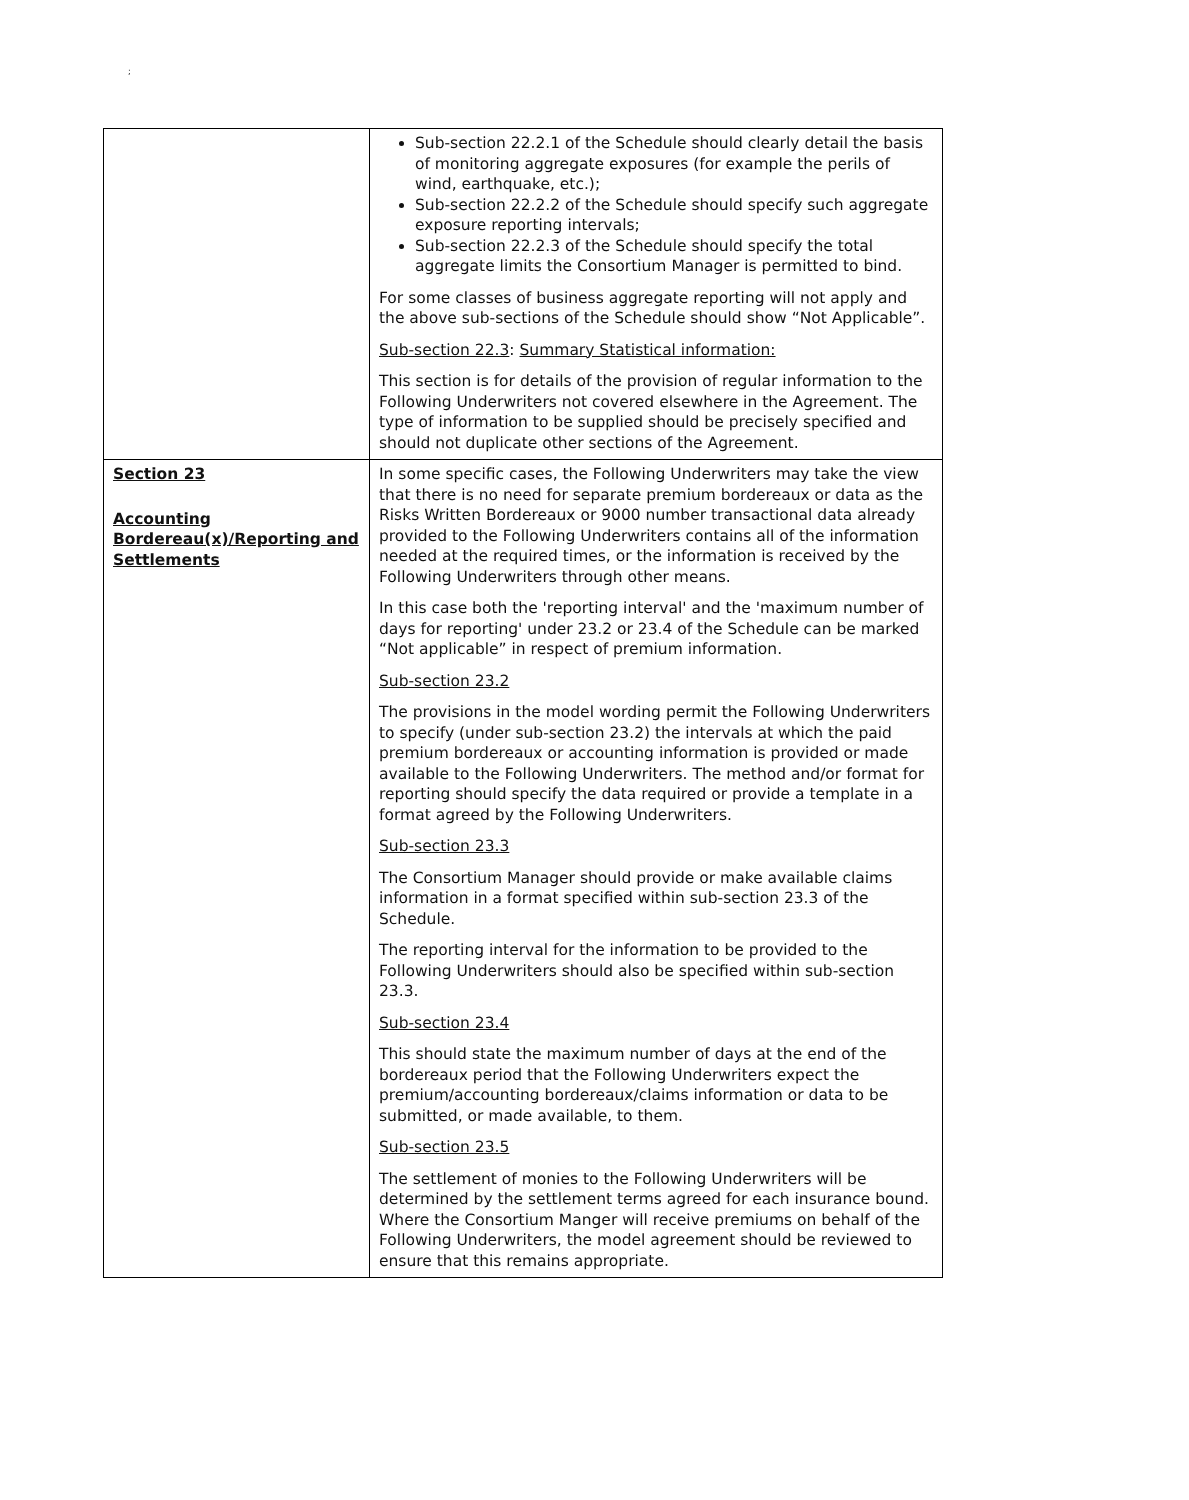;
| | Sub-section 22.2.1 of the Schedule should clearly detail the basis of monitoring aggregate exposures (for example the perils of wind, earthquake, etc.); Sub-section 22.2.2 of the Schedule should specify such aggregate exposure reporting intervals; Sub-section 22.2.3 of the Schedule should specify the total aggregate limits the Consortium Manager is permitted to bind. For some classes of business aggregate reporting will not apply and the above sub-sections of the Schedule should show “Not Applicable”. Sub-section 22.3 : Summary Statistical information: This section is for details of the provision of regular information to the Following Underwriters not covered elsewhere in the Agreement. The type of information to be supplied should be precisely specified and should not duplicate other sections of the Agreement. |
| Section 23 Accounting Bordereau(x)/Reporting and Settlements | In some specific cases, the Following Underwriters may take the view that there is no need for separate premium bordereaux or data as the Risks Written Bordereaux or 9000 number transactional data already provided to the Following Underwriters contains all of the information needed at the required times, or the information is received by the Following Underwriters through other means. In this case both the 'reporting interval' and the 'maximum number of days for reporting' under 23.2 or 23.4 of the Schedule can be marked “Not applicable” in respect of premium information. Sub-section 23.2 The provisions in the model wording permit the Following Underwriters to specify (under sub-section 23.2) the intervals at which the paid premium bordereaux or accounting information is provided or made available to the Following Underwriters. The method and/or format for reporting should specify the data required or provide a template in a format agreed by the Following Underwriters. Sub-section 23.3 The Consortium Manager should provide or make available claims information in a format specified within sub-section 23.3 of the Schedule. The reporting interval for the information to be provided to the Following Underwriters should also be specified within sub-section 23.3. Sub-section 23.4 This should state the maximum number of days at the end of the bordereaux period that the Following Underwriters expect the premium/accounting bordereaux/claims information or data to be submitted, or made available, to them. Sub-section 23.5 The settlement of monies to the Following Underwriters will be determined by the settlement terms agreed for each insurance bound. Where the Consortium Manger will receive premiums on behalf of the Following Underwriters, the model agreement should be reviewed to ensure that this remains appropriate. |